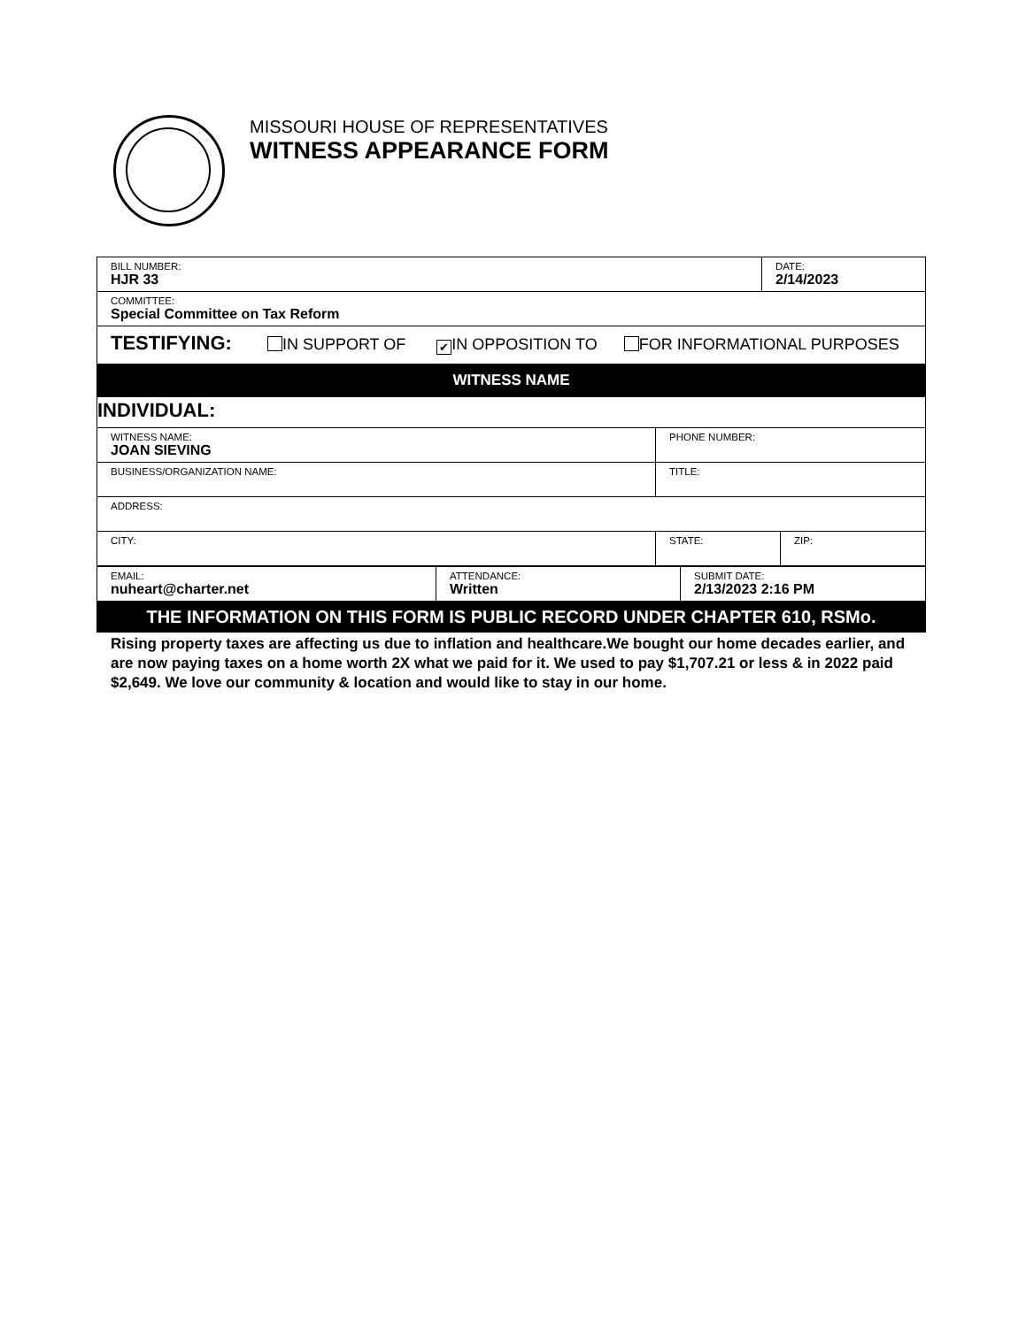MISSOURI HOUSE OF REPRESENTATIVES
WITNESS APPEARANCE FORM
| BILL NUMBER: HJR 33 | DATE: 2/14/2023 |
| COMMITTEE: Special Committee on Tax Reform | |
| TESTIFYING: IN SUPPORT OF ✔ IN OPPOSITION TO FOR INFORMATIONAL PURPOSES | |
WITNESS NAME
| INDIVIDUAL: | | |
| WITNESS NAME: JOAN SIEVING | PHONE NUMBER: | |
| BUSINESS/ORGANIZATION NAME: | TITLE: | |
| ADDRESS: | | |
| CITY: | STATE: | ZIP: |
| EMAIL: nuheart@charter.net | ATTENDANCE: Written | SUBMIT DATE: 2/13/2023 2:16 PM |
THE INFORMATION ON THIS FORM IS PUBLIC RECORD UNDER CHAPTER 610, RSMo.
Rising property taxes are affecting us due to inflation and healthcare.We bought our home decades earlier, and are now paying taxes on a home worth 2X what we paid for it. We used to pay $1,707.21 or less & in 2022 paid $2,649. We love our community & location and would like to stay in our home.